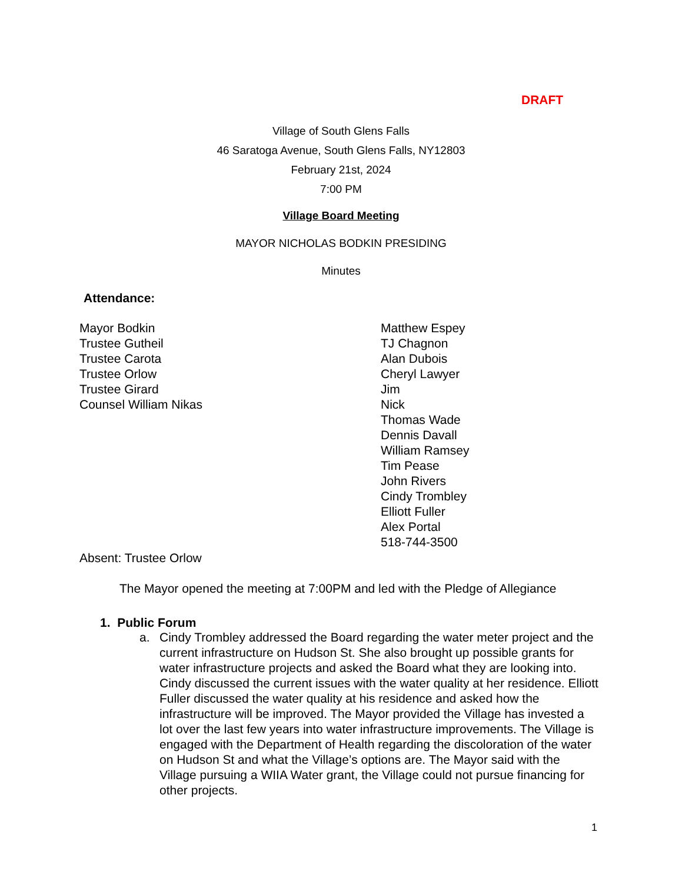DRAFT
Village of South Glens Falls
46 Saratoga Avenue, South Glens Falls, NY12803
February 21st, 2024
7:00 PM
Village Board Meeting
MAYOR NICHOLAS BODKIN PRESIDING
Minutes
Attendance:
Mayor Bodkin
Trustee Gutheil
Trustee Carota
Trustee Orlow
Trustee Girard
Counsel William Nikas
Matthew Espey
TJ Chagnon
Alan Dubois
Cheryl Lawyer
Jim
Nick
Thomas Wade
Dennis Davall
William Ramsey
Tim Pease
John Rivers
Cindy Trombley
Elliott Fuller
Alex Portal
518-744-3500
Absent: Trustee Orlow
The Mayor opened the meeting at 7:00PM and led with the Pledge of Allegiance
1. Public Forum
a. Cindy Trombley addressed the Board regarding the water meter project and the current infrastructure on Hudson St. She also brought up possible grants for water infrastructure projects and asked the Board what they are looking into. Cindy discussed the current issues with the water quality at her residence. Elliott Fuller discussed the water quality at his residence and asked how the infrastructure will be improved. The Mayor provided the Village has invested a lot over the last few years into water infrastructure improvements. The Village is engaged with the Department of Health regarding the discoloration of the water on Hudson St and what the Village’s options are. The Mayor said with the Village pursuing a WIIA Water grant, the Village could not pursue financing for other projects.
1